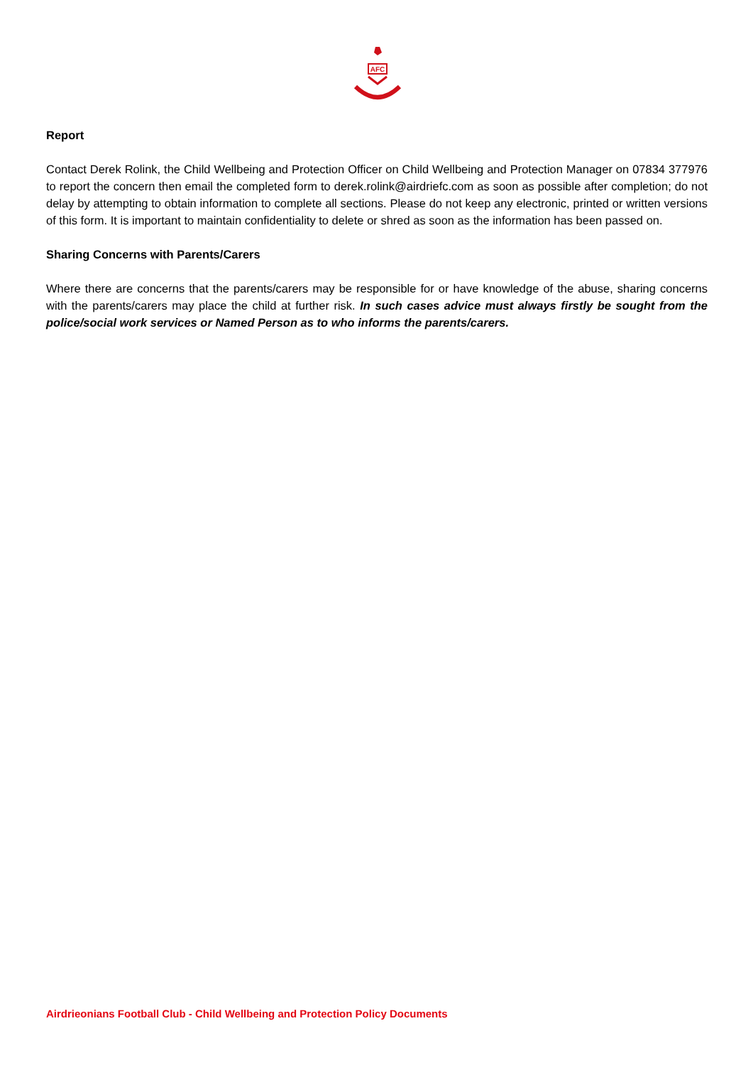AFC
Report
Contact Derek Rolink, the Child Wellbeing and Protection Officer on Child Wellbeing and Protection Manager on 07834 377976 to report the concern then email the completed form to derek.rolink@airdriefc.com as soon as possible after completion; do not delay by attempting to obtain information to complete all sections. Please do not keep any electronic, printed or written versions of this form. It is important to maintain confidentiality to delete or shred as soon as the information has been passed on.
Sharing Concerns with Parents/Carers
Where there are concerns that the parents/carers may be responsible for or have knowledge of the abuse, sharing concerns with the parents/carers may place the child at further risk. In such cases advice must always firstly be sought from the police/social work services or Named Person as to who informs the parents/carers.
Airdrieonians Football Club - Child Wellbeing and Protection Policy Documents